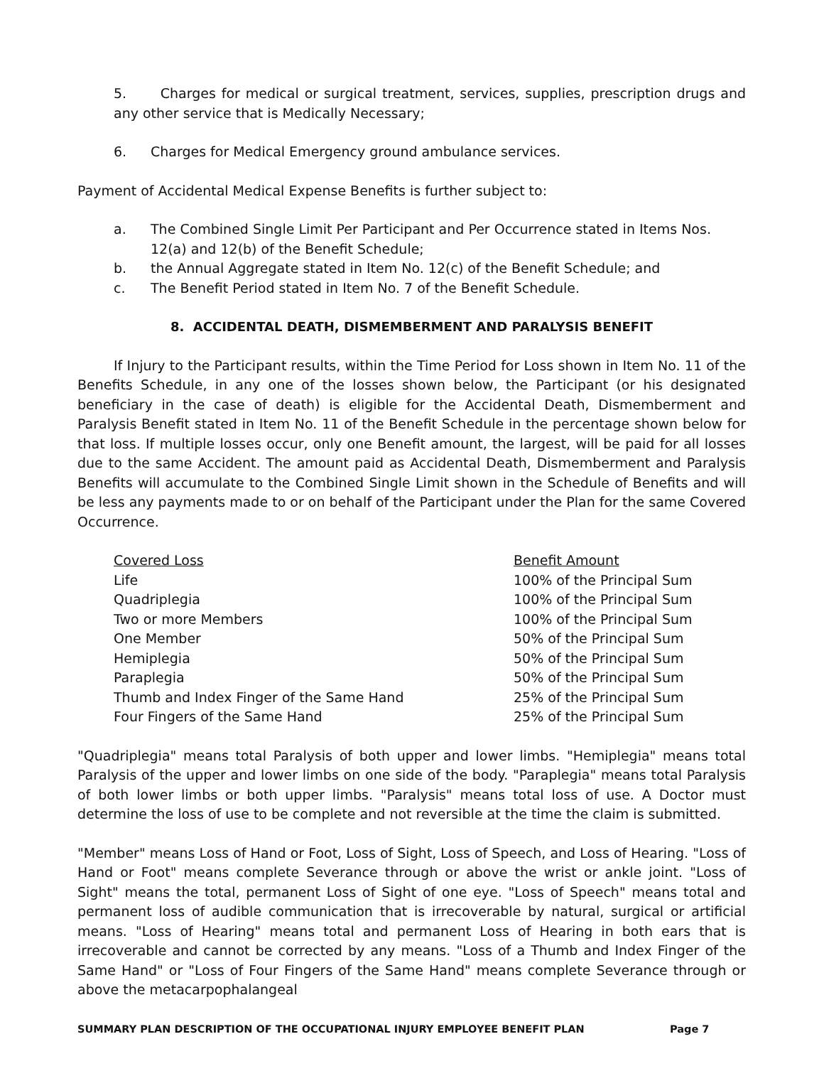5. Charges for medical or surgical treatment, services, supplies, prescription drugs and any other service that is Medically Necessary;
6. Charges for Medical Emergency ground ambulance services.
Payment of Accidental Medical Expense Benefits is further subject to:
a. The Combined Single Limit Per Participant and Per Occurrence stated in Items Nos. 12(a) and 12(b) of the Benefit Schedule;
b. the Annual Aggregate stated in Item No. 12(c) of the Benefit Schedule; and
c. The Benefit Period stated in Item No. 7 of the Benefit Schedule.
8. ACCIDENTAL DEATH, DISMEMBERMENT AND PARALYSIS BENEFIT
If Injury to the Participant results, within the Time Period for Loss shown in Item No. 11 of the Benefits Schedule, in any one of the losses shown below, the Participant (or his designated beneficiary in the case of death) is eligible for the Accidental Death, Dismemberment and Paralysis Benefit stated in Item No. 11 of the Benefit Schedule in the percentage shown below for that loss. If multiple losses occur, only one Benefit amount, the largest, will be paid for all losses due to the same Accident. The amount paid as Accidental Death, Dismemberment and Paralysis Benefits will accumulate to the Combined Single Limit shown in the Schedule of Benefits and will be less any payments made to or on behalf of the Participant under the Plan for the same Covered Occurrence.
| Covered Loss | Benefit Amount |
| Life | 100% of the Principal Sum |
| Quadriplegia | 100% of the Principal Sum |
| Two or more Members | 100% of the Principal Sum |
| One Member | 50% of the Principal Sum |
| Hemiplegia | 50% of the Principal Sum |
| Paraplegia | 50% of the Principal Sum |
| Thumb and Index Finger of the Same Hand | 25% of the Principal Sum |
| Four Fingers of the Same Hand | 25% of the Principal Sum |
"Quadriplegia" means total Paralysis of both upper and lower limbs. "Hemiplegia" means total Paralysis of the upper and lower limbs on one side of the body. "Paraplegia" means total Paralysis of both lower limbs or both upper limbs. "Paralysis" means total loss of use. A Doctor must determine the loss of use to be complete and not reversible at the time the claim is submitted.
"Member" means Loss of Hand or Foot, Loss of Sight, Loss of Speech, and Loss of Hearing. "Loss of Hand or Foot" means complete Severance through or above the wrist or ankle joint. "Loss of Sight" means the total, permanent Loss of Sight of one eye. "Loss of Speech" means total and permanent loss of audible communication that is irrecoverable by natural, surgical or artificial means. "Loss of Hearing" means total and permanent Loss of Hearing in both ears that is irrecoverable and cannot be corrected by any means. "Loss of a Thumb and Index Finger of the Same Hand" or "Loss of Four Fingers of the Same Hand" means complete Severance through or above the metacarpophalangeal
SUMMARY PLAN DESCRIPTION OF THE OCCUPATIONAL INJURY EMPLOYEE BENEFIT PLAN Page 7